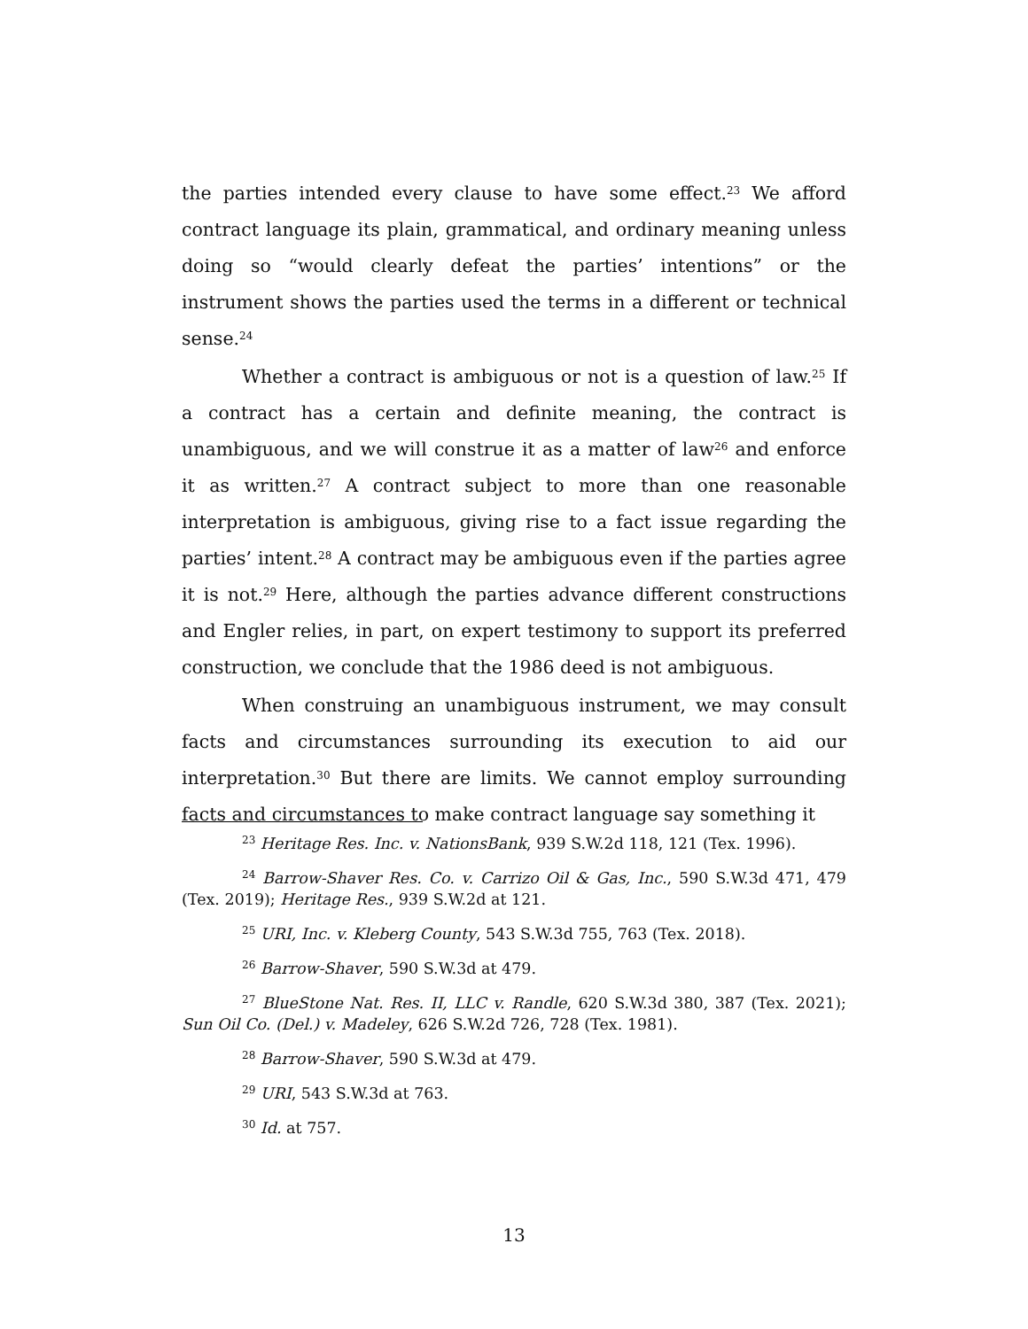the parties intended every clause to have some effect.<sup>23</sup> We afford contract language its plain, grammatical, and ordinary meaning unless doing so “would clearly defeat the parties’ intentions” or the instrument shows the parties used the terms in a different or technical sense.<sup>24</sup>
Whether a contract is ambiguous or not is a question of law.<sup>25</sup> If a contract has a certain and definite meaning, the contract is unambiguous, and we will construe it as a matter of law<sup>26</sup> and enforce it as written.<sup>27</sup> A contract subject to more than one reasonable interpretation is ambiguous, giving rise to a fact issue regarding the parties’ intent.<sup>28</sup> A contract may be ambiguous even if the parties agree it is not.<sup>29</sup> Here, although the parties advance different constructions and Engler relies, in part, on expert testimony to support its preferred construction, we conclude that the 1986 deed is not ambiguous.
When construing an unambiguous instrument, we may consult facts and circumstances surrounding its execution to aid our interpretation.<sup>30</sup> But there are limits. We cannot employ surrounding facts and circumstances to make contract language say something it
<sup>23</sup> Heritage Res. Inc. v. NationsBank, 939 S.W.2d 118, 121 (Tex. 1996).
<sup>24</sup> Barrow-Shaver Res. Co. v. Carrizo Oil & Gas, Inc., 590 S.W.3d 471, 479 (Tex. 2019); Heritage Res., 939 S.W.2d at 121.
<sup>25</sup> URI, Inc. v. Kleberg County, 543 S.W.3d 755, 763 (Tex. 2018).
<sup>26</sup> Barrow-Shaver, 590 S.W.3d at 479.
<sup>27</sup> BlueStone Nat. Res. II, LLC v. Randle, 620 S.W.3d 380, 387 (Tex. 2021); Sun Oil Co. (Del.) v. Madeley, 626 S.W.2d 726, 728 (Tex. 1981).
<sup>28</sup> Barrow-Shaver, 590 S.W.3d at 479.
<sup>29</sup> URI, 543 S.W.3d at 763.
<sup>30</sup> Id. at 757.
13